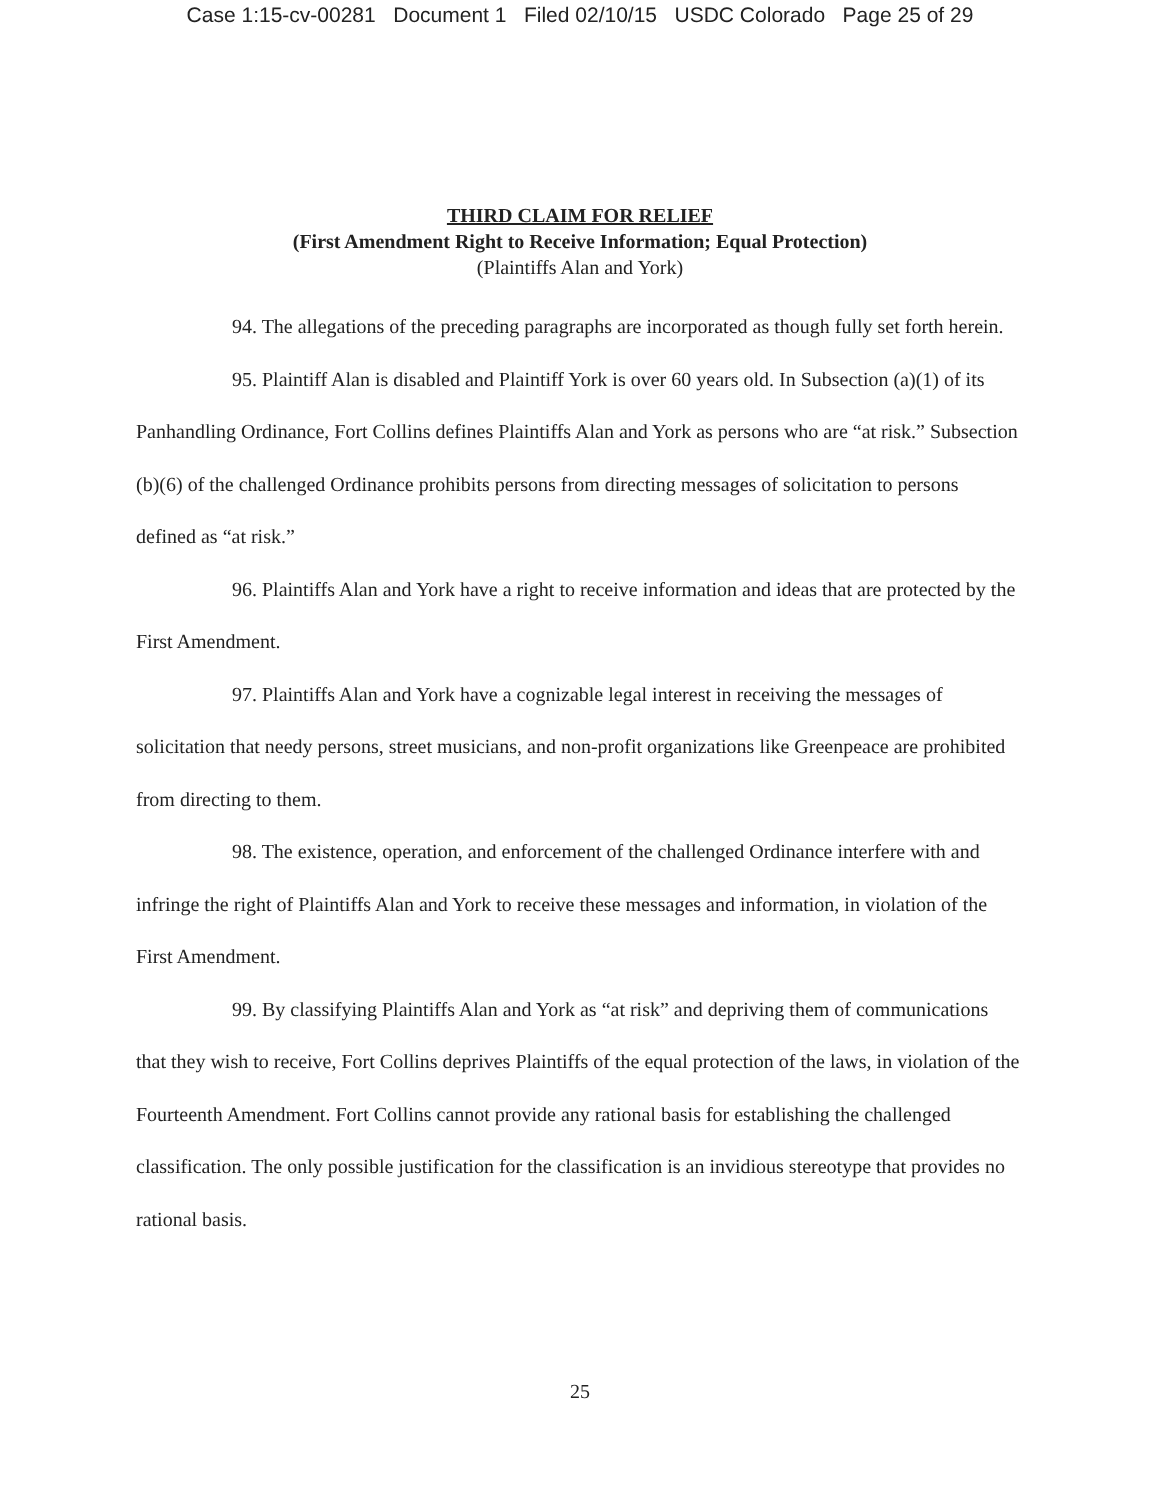Case 1:15-cv-00281 Document 1 Filed 02/10/15 USDC Colorado Page 25 of 29
THIRD CLAIM FOR RELIEF
(First Amendment Right to Receive Information; Equal Protection)
(Plaintiffs Alan and York)
94. The allegations of the preceding paragraphs are incorporated as though fully set forth herein.
95. Plaintiff Alan is disabled and Plaintiff York is over 60 years old. In Subsection (a)(1) of its Panhandling Ordinance, Fort Collins defines Plaintiffs Alan and York as persons who are “at risk.” Subsection (b)(6) of the challenged Ordinance prohibits persons from directing messages of solicitation to persons defined as “at risk.”
96. Plaintiffs Alan and York have a right to receive information and ideas that are protected by the First Amendment.
97. Plaintiffs Alan and York have a cognizable legal interest in receiving the messages of solicitation that needy persons, street musicians, and non-profit organizations like Greenpeace are prohibited from directing to them.
98. The existence, operation, and enforcement of the challenged Ordinance interfere with and infringe the right of Plaintiffs Alan and York to receive these messages and information, in violation of the First Amendment.
99. By classifying Plaintiffs Alan and York as “at risk” and depriving them of communications that they wish to receive, Fort Collins deprives Plaintiffs of the equal protection of the laws, in violation of the Fourteenth Amendment. Fort Collins cannot provide any rational basis for establishing the challenged classification. The only possible justification for the classification is an invidious stereotype that provides no rational basis.
25